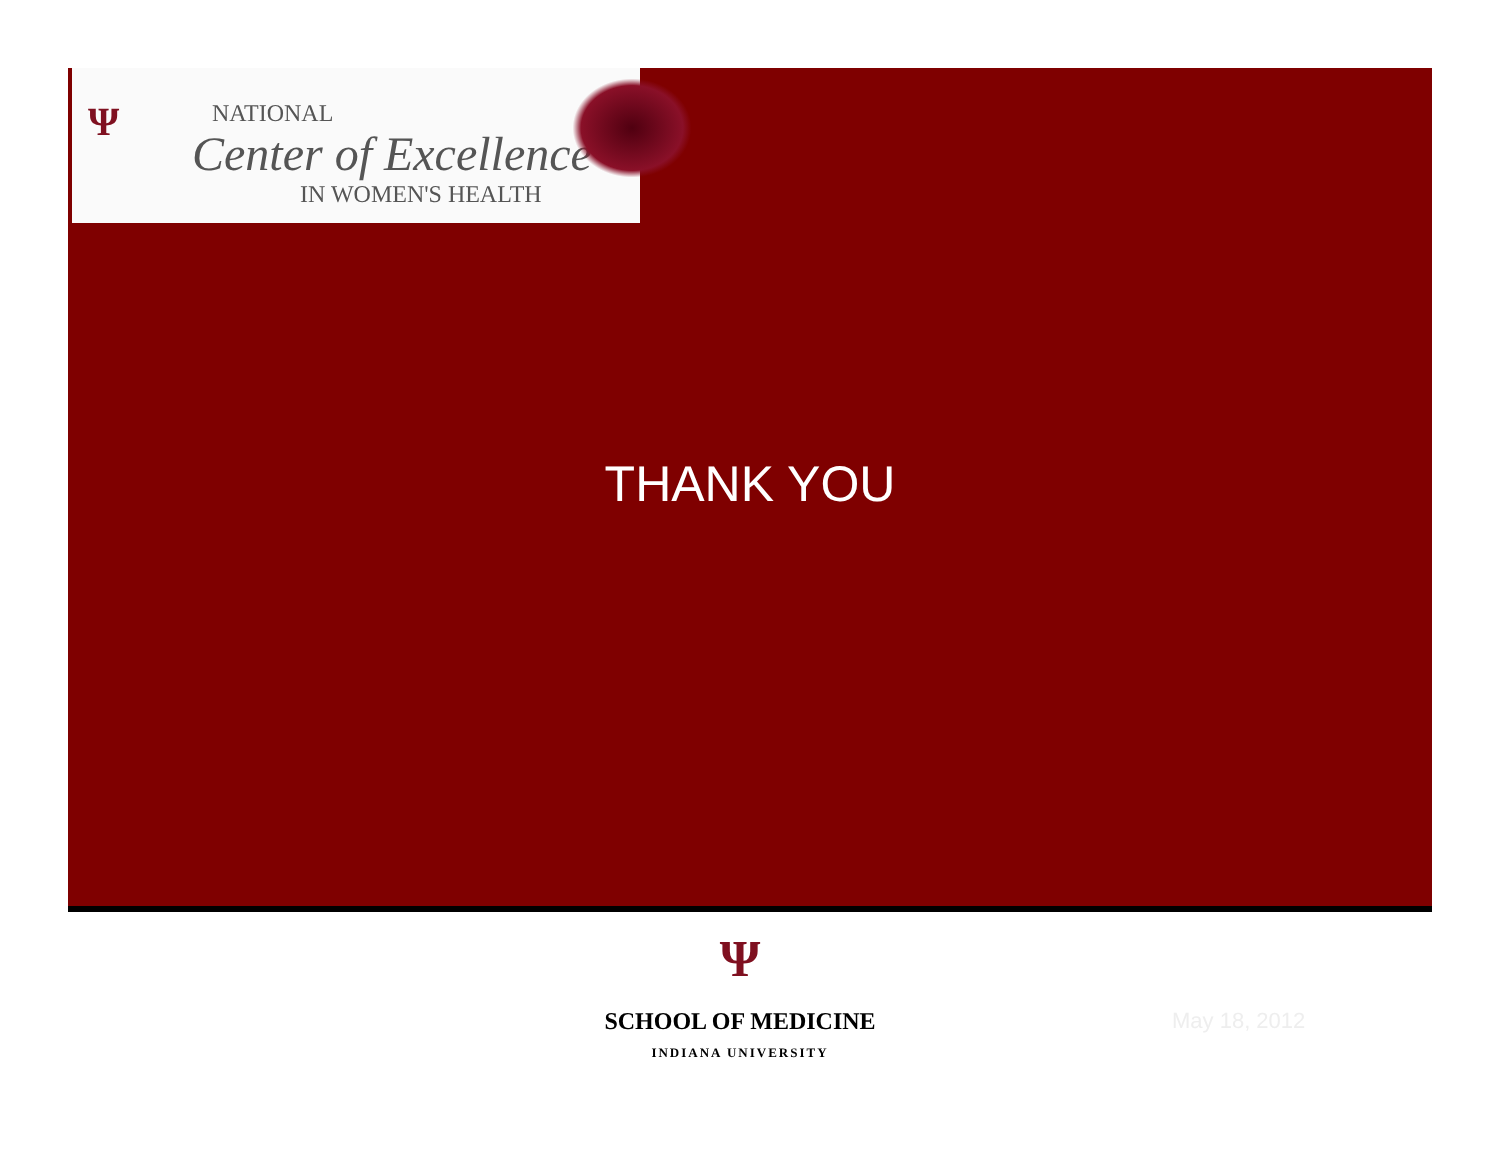Ψ NATIONAL
Center of Excellence
IN WOMEN'S HEALTH
THANK YOU
Ψ
SCHOOL OF MEDICINE
INDIANA UNIVERSITY
May 18, 2012